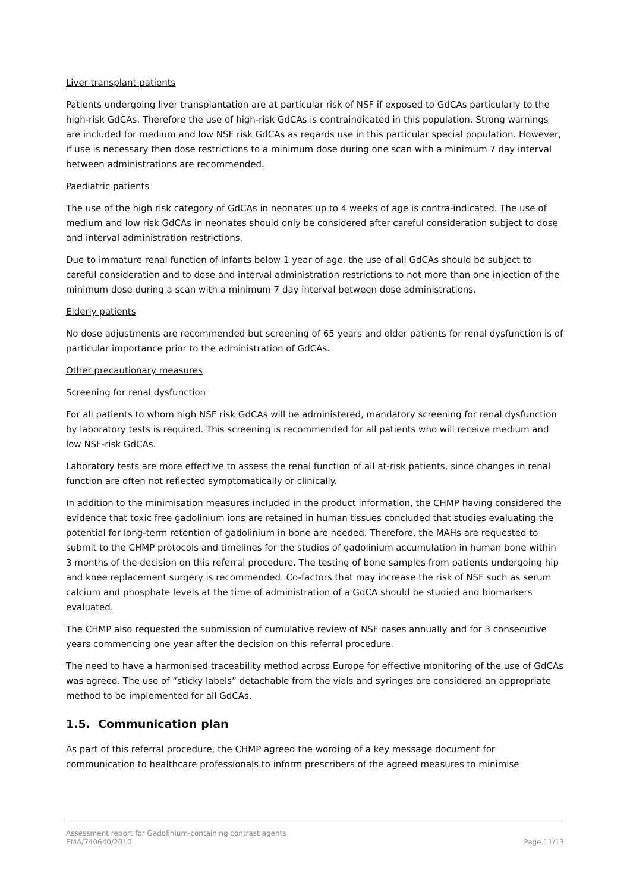Liver transplant patients
Patients undergoing liver transplantation are at particular risk of NSF if exposed to GdCAs particularly to the high-risk GdCAs. Therefore the use of high-risk GdCAs is contraindicated in this population. Strong warnings are included for medium and low NSF risk GdCAs as regards use in this particular special population. However, if use is necessary then dose restrictions to a minimum dose during one scan with a minimum 7 day interval between administrations are recommended.
Paediatric patients
The use of the high risk category of GdCAs in neonates up to 4 weeks of age is contra-indicated. The use of medium and low risk GdCAs in neonates should only be considered after careful consideration subject to dose and interval administration restrictions.
Due to immature renal function of infants below 1 year of age, the use of all GdCAs should be subject to careful consideration and to dose and interval administration restrictions to not more than one injection of the minimum dose during a scan with a minimum 7 day interval between dose administrations.
Elderly patients
No dose adjustments are recommended but screening of 65 years and older patients for renal dysfunction is of particular importance prior to the administration of GdCAs.
Other precautionary measures
Screening for renal dysfunction
For all patients to whom high NSF risk GdCAs will be administered, mandatory screening for renal dysfunction by laboratory tests is required. This screening is recommended for all patients who will receive medium and low NSF-risk GdCAs.
Laboratory tests are more effective to assess the renal function of all at-risk patients, since changes in renal function are often not reflected symptomatically or clinically.
In addition to the minimisation measures included in the product information, the CHMP having considered the evidence that toxic free gadolinium ions are retained in human tissues concluded that studies evaluating the potential for long-term retention of gadolinium in bone are needed. Therefore, the MAHs are requested to submit to the CHMP protocols and timelines for the studies of gadolinium accumulation in human bone within 3 months of the decision on this referral procedure. The testing of bone samples from patients undergoing hip and knee replacement surgery is recommended. Co-factors that may increase the risk of NSF such as serum calcium and phosphate levels at the time of administration of a GdCA should be studied and biomarkers evaluated.
The CHMP also requested the submission of cumulative review of NSF cases annually and for 3 consecutive years commencing one year after the decision on this referral procedure.
The need to have a harmonised traceability method across Europe for effective monitoring of the use of GdCAs was agreed. The use of “sticky labels” detachable from the vials and syringes are considered an appropriate method to be implemented for all GdCAs.
1.5. Communication plan
As part of this referral procedure, the CHMP agreed the wording of a key message document for communication to healthcare professionals to inform prescribers of the agreed measures to minimise
Assessment report for Gadolinium-containing contrast agents
EMA/740640/2010 Page 11/13